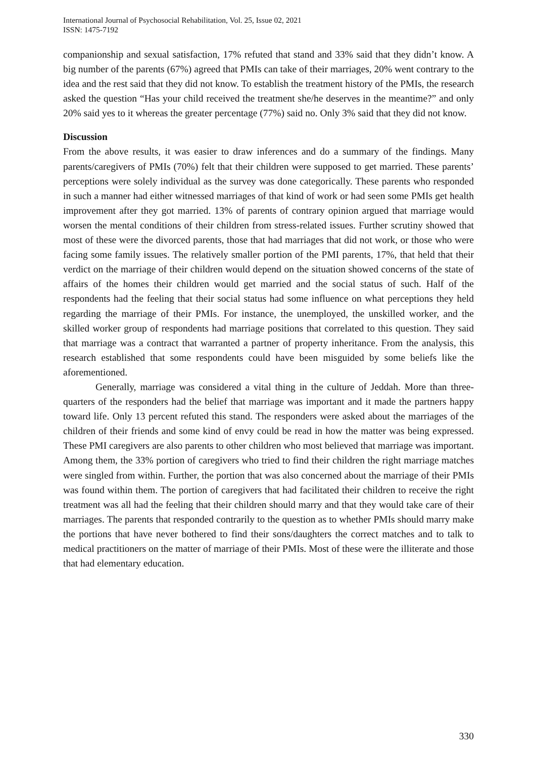International Journal of Psychosocial Rehabilitation, Vol. 25, Issue 02, 2021
ISSN: 1475-7192
companionship and sexual satisfaction, 17% refuted that stand and 33% said that they didn’t know. A big number of the parents (67%) agreed that PMIs can take of their marriages, 20% went contrary to the idea and the rest said that they did not know. To establish the treatment history of the PMIs, the research asked the question “Has your child received the treatment she/he deserves in the meantime?” and only 20% said yes to it whereas the greater percentage (77%) said no. Only 3% said that they did not know.
Discussion
From the above results, it was easier to draw inferences and do a summary of the findings. Many parents/caregivers of PMIs (70%) felt that their children were supposed to get married. These parents’ perceptions were solely individual as the survey was done categorically. These parents who responded in such a manner had either witnessed marriages of that kind of work or had seen some PMIs get health improvement after they got married. 13% of parents of contrary opinion argued that marriage would worsen the mental conditions of their children from stress-related issues. Further scrutiny showed that most of these were the divorced parents, those that had marriages that did not work, or those who were facing some family issues. The relatively smaller portion of the PMI parents, 17%, that held that their verdict on the marriage of their children would depend on the situation showed concerns of the state of affairs of the homes their children would get married and the social status of such. Half of the respondents had the feeling that their social status had some influence on what perceptions they held regarding the marriage of their PMIs. For instance, the unemployed, the unskilled worker, and the skilled worker group of respondents had marriage positions that correlated to this question. They said that marriage was a contract that warranted a partner of property inheritance. From the analysis, this research established that some respondents could have been misguided by some beliefs like the aforementioned.
Generally, marriage was considered a vital thing in the culture of Jeddah. More than three-quarters of the responders had the belief that marriage was important and it made the partners happy toward life. Only 13 percent refuted this stand. The responders were asked about the marriages of the children of their friends and some kind of envy could be read in how the matter was being expressed. These PMI caregivers are also parents to other children who most believed that marriage was important. Among them, the 33% portion of caregivers who tried to find their children the right marriage matches were singled from within. Further, the portion that was also concerned about the marriage of their PMIs was found within them. The portion of caregivers that had facilitated their children to receive the right treatment was all had the feeling that their children should marry and that they would take care of their marriages. The parents that responded contrarily to the question as to whether PMIs should marry make the portions that have never bothered to find their sons/daughters the correct matches and to talk to medical practitioners on the matter of marriage of their PMIs. Most of these were the illiterate and those that had elementary education.
330